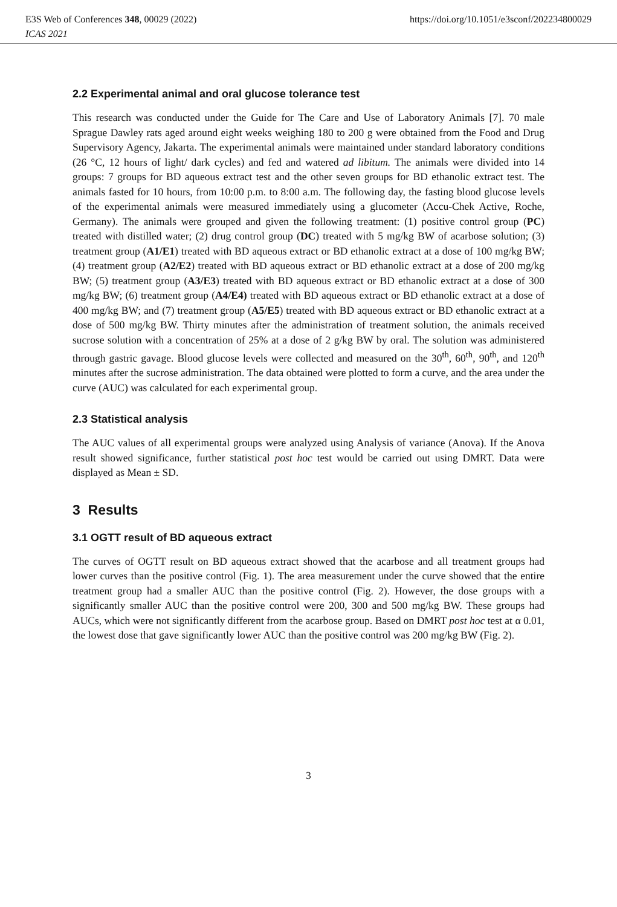E3S Web of Conferences 348, 00029 (2022) https://doi.org/10.1051/e3sconf/202234800029
ICAS 2021
2.2 Experimental animal and oral glucose tolerance test
This research was conducted under the Guide for The Care and Use of Laboratory Animals [7]. 70 male Sprague Dawley rats aged around eight weeks weighing 180 to 200 g were obtained from the Food and Drug Supervisory Agency, Jakarta. The experimental animals were maintained under standard laboratory conditions (26 °C, 12 hours of light/ dark cycles) and fed and watered ad libitum. The animals were divided into 14 groups: 7 groups for BD aqueous extract test and the other seven groups for BD ethanolic extract test. The animals fasted for 10 hours, from 10:00 p.m. to 8:00 a.m. The following day, the fasting blood glucose levels of the experimental animals were measured immediately using a glucometer (Accu-Chek Active, Roche, Germany). The animals were grouped and given the following treatment: (1) positive control group (PC) treated with distilled water; (2) drug control group (DC) treated with 5 mg/kg BW of acarbose solution; (3) treatment group (A1/E1) treated with BD aqueous extract or BD ethanolic extract at a dose of 100 mg/kg BW; (4) treatment group (A2/E2) treated with BD aqueous extract or BD ethanolic extract at a dose of 200 mg/kg BW; (5) treatment group (A3/E3) treated with BD aqueous extract or BD ethanolic extract at a dose of 300 mg/kg BW; (6) treatment group (A4/E4) treated with BD aqueous extract or BD ethanolic extract at a dose of 400 mg/kg BW; and (7) treatment group (A5/E5) treated with BD aqueous extract or BD ethanolic extract at a dose of 500 mg/kg BW. Thirty minutes after the administration of treatment solution, the animals received sucrose solution with a concentration of 25% at a dose of 2 g/kg BW by oral. The solution was administered through gastric gavage. Blood glucose levels were collected and measured on the 30<sup>th</sup>, 60<sup>th</sup>, 90<sup>th</sup>, and 120<sup>th</sup> minutes after the sucrose administration. The data obtained were plotted to form a curve, and the area under the curve (AUC) was calculated for each experimental group.
2.3 Statistical analysis
The AUC values of all experimental groups were analyzed using Analysis of variance (Anova). If the Anova result showed significance, further statistical post hoc test would be carried out using DMRT. Data were displayed as Mean ± SD.
3 Results
3.1 OGTT result of BD aqueous extract
The curves of OGTT result on BD aqueous extract showed that the acarbose and all treatment groups had lower curves than the positive control (Fig. 1). The area measurement under the curve showed that the entire treatment group had a smaller AUC than the positive control (Fig. 2). However, the dose groups with a significantly smaller AUC than the positive control were 200, 300 and 500 mg/kg BW. These groups had AUCs, which were not significantly different from the acarbose group. Based on DMRT post hoc test at α 0.01, the lowest dose that gave significantly lower AUC than the positive control was 200 mg/kg BW (Fig. 2).
3